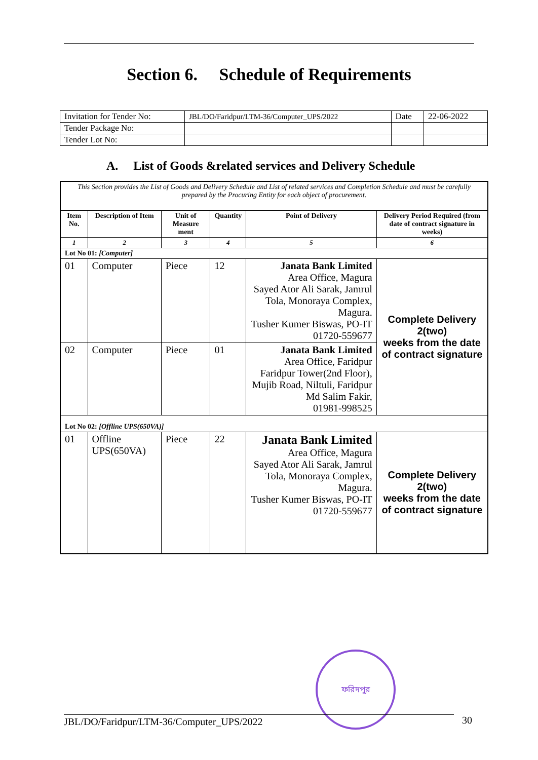Section 6. Schedule of Requirements
| Invitation for Tender No: | JBL/DO/Faridpur/LTM-36/Computer_UPS/2022 | Date | 22-06-2022 |
| Tender Package No: | | | |
| Tender Lot No: | | | |
A. List of Goods &related services and Delivery Schedule
| This Section provides the List of Goods and Delivery Schedule and List of related services and Completion Schedule and must be carefully prepared by the Procuring Entity for each object of procurement. | | | | | |
| Item No. | Description of Item | Unit of Measure ment | Quantity | Point of Delivery | Delivery Period Required (from date of contract signature in weeks) |
| 1 | 2 | 3 | 4 | 5 | 6 |
| Lot No 01: [Computer] | | | | | |
| 01 | Computer | Piece | 12 | Janata Bank Limited Area Office, Magura Sayed Ator Ali Sarak, Jamrul Tola, Monoraya Complex, Magura. Tusher Kumer Biswas, PO-IT 01720-559677 | Complete Delivery 2(two) weeks from the date of contract signature |
| 02 | Computer | Piece | 01 | Janata Bank Limited Area Office, Faridpur Faridpur Tower(2nd Floor), Mujib Road, Niltuli, Faridpur Md Salim Fakir, 01981-998525 | |
| Lot No 02: [Offline UPS(650VA)] | | | | | |
| 01 | Offline UPS(650VA) | Piece | 22 | Janata Bank Limited Area Office, Magura Sayed Ator Ali Sarak, Jamrul Tola, Monoraya Complex, Magura. Tusher Kumer Biswas, PO-IT 01720-559677 | Complete Delivery 2(two) weeks from the date of contract signature |
ফরিদপুর
JBL/DO/Faridpur/LTM-36/Computer_UPS/2022 30